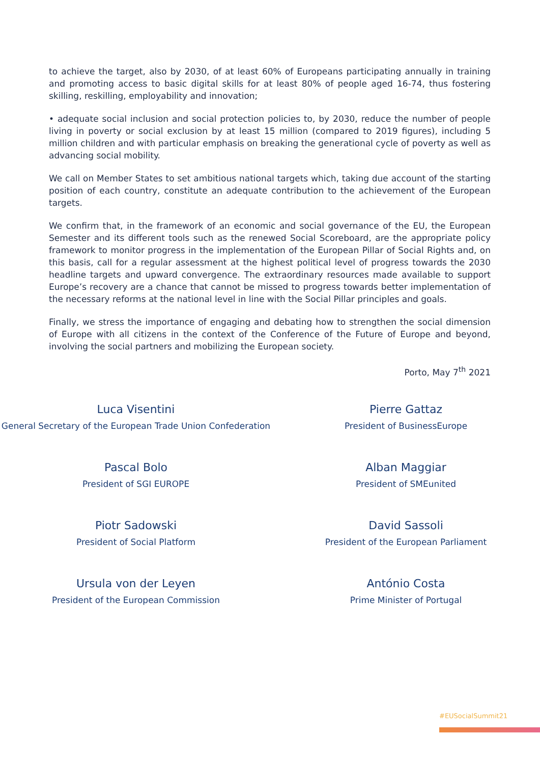to achieve the target, also by 2030, of at least 60% of Europeans participating annually in training and promoting access to basic digital skills for at least 80% of people aged 16-74, thus fostering skilling, reskilling, employability and innovation;
• adequate social inclusion and social protection policies to, by 2030, reduce the number of people living in poverty or social exclusion by at least 15 million (compared to 2019 figures), including 5 million children and with particular emphasis on breaking the generational cycle of poverty as well as advancing social mobility.
We call on Member States to set ambitious national targets which, taking due account of the starting position of each country, constitute an adequate contribution to the achievement of the European targets.
We confirm that, in the framework of an economic and social governance of the EU, the European Semester and its different tools such as the renewed Social Scoreboard, are the appropriate policy framework to monitor progress in the implementation of the European Pillar of Social Rights and, on this basis, call for a regular assessment at the highest political level of progress towards the 2030 headline targets and upward convergence. The extraordinary resources made available to support Europe’s recovery are a chance that cannot be missed to progress towards better implementation of the necessary reforms at the national level in line with the Social Pillar principles and goals.
Finally, we stress the importance of engaging and debating how to strengthen the social dimension of Europe with all citizens in the context of the Conference of the Future of Europe and beyond, involving the social partners and mobilizing the European society.
Porto, May 7<sup>th</sup> 2021
Luca Visentini
General Secretary of the European Trade Union Confederation
Pierre Gattaz
President of BusinessEurope
Pascal Bolo
President of SGI EUROPE
Alban Maggiar
President of SMEunited
Piotr Sadowski
President of Social Platform
David Sassoli
President of the European Parliament
Ursula von der Leyen
President of the European Commission
António Costa
Prime Minister of Portugal
#EUSocialSummit21